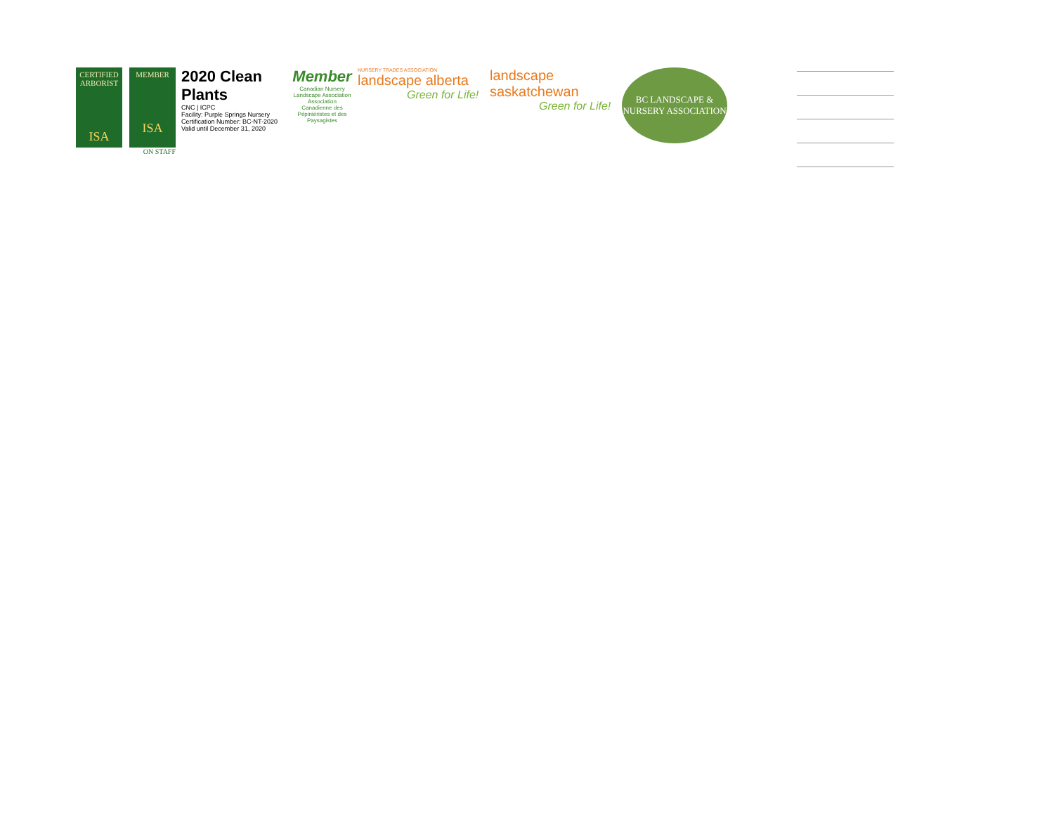CERTIFIED ARBORIST
ISA
MEMBER
ISA
ON STAFF
2020 Clean Plants
CNC | ICPC
Facility: Purple Springs Nursery
Certification Number: BC-NT-2020
Valid until December 31, 2020
Member
Canadian Nursery Landscape Association
Association Canadienne des Pépiniéristes et des Paysagistes
NURSERY TRADES ASSOCIATION
landscape alberta
Green for Life!
landscape saskatchewan
Green for Life!
BC LANDSCAPE &
NURSERY ASSOCIATION